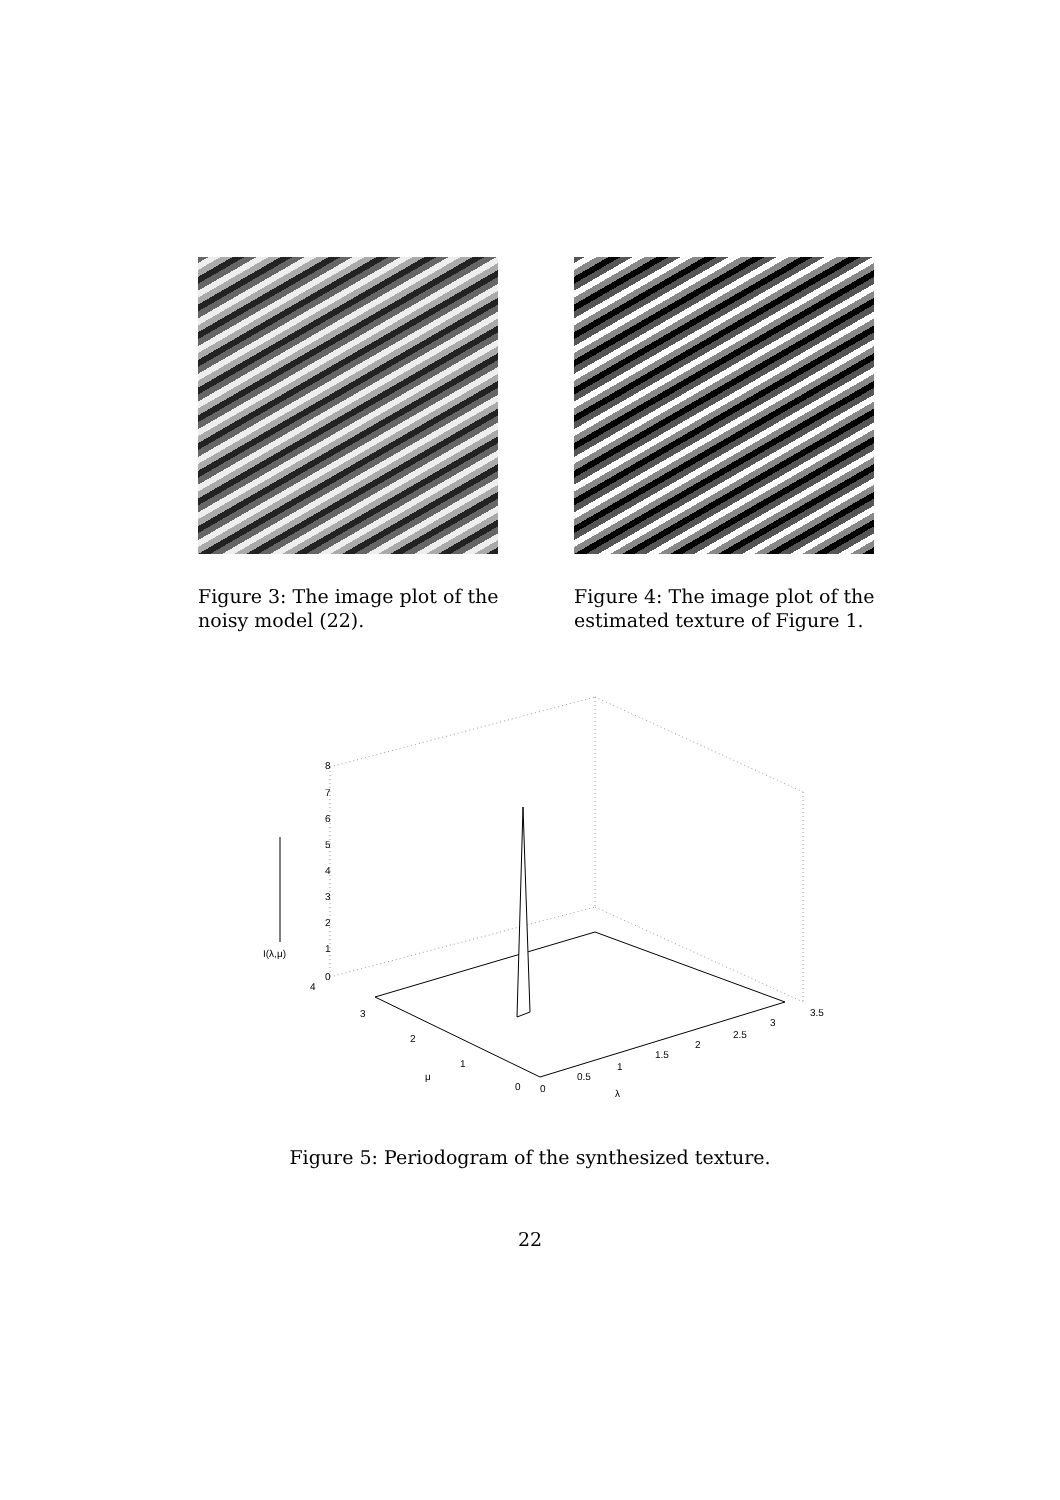Figure 3: The image plot of the noisy model (22).
Figure 4: The image plot of the estimated texture of Figure 1.
8
7
6
5
4
3
2
1
0
I(λ,μ)
4
3
2
1
0
μ
0
0.5
1
1.5
2
2.5
3
3.5
λ
Figure 5: Periodogram of the synthesized texture.
22